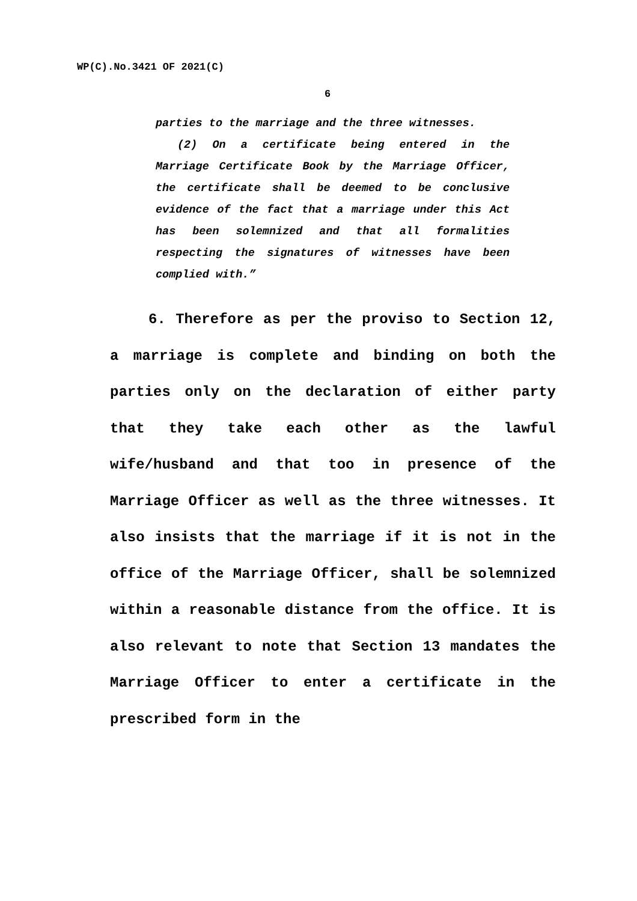WP(C).No.3421 OF 2021(C)
6
parties to the marriage and the three witnesses.
(2) On a certificate being entered in the Marriage Certificate Book by the Marriage Officer, the certificate shall be deemed to be conclusive evidence of the fact that a marriage under this Act has been solemnized and that all formalities respecting the signatures of witnesses have been complied with.”
6. Therefore as per the proviso to Section 12, a marriage is complete and binding on both the parties only on the declaration of either party that they take each other as the lawful wife/husband and that too in presence of the Marriage Officer as well as the three witnesses. It also insists that the marriage if it is not in the office of the Marriage Officer, shall be solemnized within a reasonable distance from the office. It is also relevant to note that Section 13 mandates the Marriage Officer to enter a certificate in the prescribed form in the